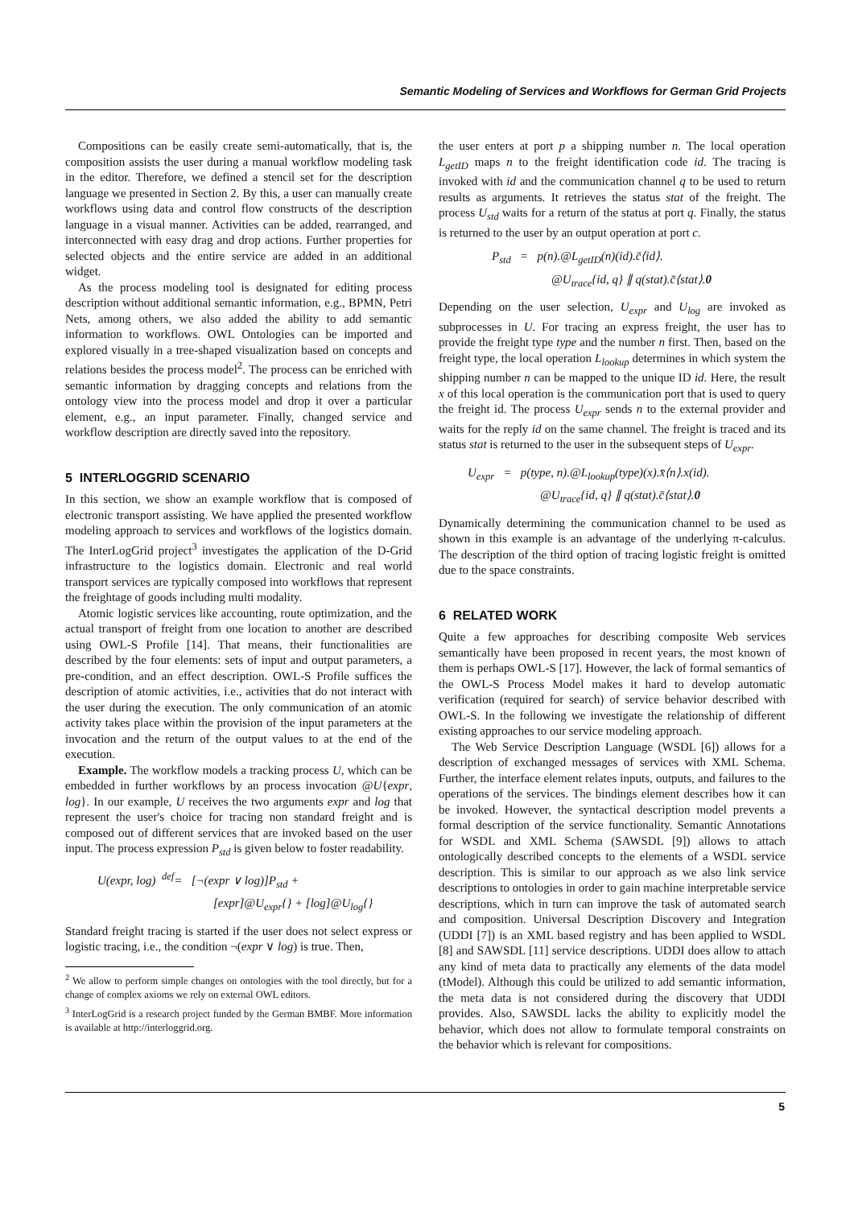Semantic Modeling of Services and Workflows for German Grid Projects
Compositions can be easily create semi-automatically, that is, the composition assists the user during a manual workflow modeling task in the editor. Therefore, we defined a stencil set for the description language we presented in Section 2. By this, a user can manually create workflows using data and control flow constructs of the description language in a visual manner. Activities can be added, rearranged, and interconnected with easy drag and drop actions. Further properties for selected objects and the entire service are added in an additional widget.
As the process modeling tool is designated for editing process description without additional semantic information, e.g., BPMN, Petri Nets, among others, we also added the ability to add semantic information to workflows. OWL Ontologies can be imported and explored visually in a tree-shaped visualization based on concepts and relations besides the process model<sup>2</sup>. The process can be enriched with semantic information by dragging concepts and relations from the ontology view into the process model and drop it over a particular element, e.g., an input parameter. Finally, changed service and workflow description are directly saved into the repository.
5 INTERLOGGRID SCENARIO
In this section, we show an example workflow that is composed of electronic transport assisting. We have applied the presented workflow modeling approach to services and workflows of the logistics domain. The InterLogGrid project<sup>3</sup> investigates the application of the D-Grid infrastructure to the logistics domain. Electronic and real world transport services are typically composed into workflows that represent the freightage of goods including multi modality.
Atomic logistic services like accounting, route optimization, and the actual transport of freight from one location to another are described using OWL-S Profile [14]. That means, their functionalities are described by the four elements: sets of input and output parameters, a pre-condition, and an effect description. OWL-S Profile suffices the description of atomic activities, i.e., activities that do not interact with the user during the execution. The only communication of an atomic activity takes place within the provision of the input parameters at the invocation and the return of the output values to at the end of the execution.
Example. The workflow models a tracking process U, which can be embedded in further workflows by an process invocation @U{expr, log}. In our example, U receives the two arguments expr and log that represent the user's choice for tracing non standard freight and is composed out of different services that are invoked based on the user input. The process expression P<sub>std</sub> is given below to foster readability.
U(expr, log) <sup>def</sup>= [¬(expr ∨ log)]P<sub>std</sub> +
[expr]@U<sub>expr</sub>{} + [log]@U<sub>log</sub>{}
Standard freight tracing is started if the user does not select express or logistic tracing, i.e., the condition ¬(expr ∨ log) is true. Then,
<sup>2</sup> We allow to perform simple changes on ontologies with the tool directly, but for a change of complex axioms we rely on external OWL editors.
<sup>3</sup> InterLogGrid is a research project funded by the German BMBF. More information is available at http://interloggrid.org.
the user enters at port p a shipping number n. The local operation L<sub>getID</sub> maps n to the freight identification code id. The tracing is invoked with id and the communication channel q to be used to return results as arguments. It retrieves the status stat of the freight. The process U<sub>std</sub> waits for a return of the status at port q. Finally, the status is returned to the user by an output operation at port c.
P<sub>std</sub> = p(n).@L<sub>getID</sub>(n)(id).c̄⟨id⟩.
@U<sub>trace</sub>{id, q} ∥ q(stat).c̄⟨stat⟩.0
Depending on the user selection, U<sub>expr</sub> and U<sub>log</sub> are invoked as subprocesses in U. For tracing an express freight, the user has to provide the freight type type and the number n first. Then, based on the freight type, the local operation L<sub>lookup</sub> determines in which system the shipping number n can be mapped to the unique ID id. Here, the result x of this local operation is the communication port that is used to query the freight id. The process U<sub>expr</sub> sends n to the external provider and waits for the reply id on the same channel. The freight is traced and its status stat is returned to the user in the subsequent steps of U<sub>expr</sub>.
U<sub>expr</sub> = p(type, n).@L<sub>lookup</sub>(type)(x).x̄⟨n⟩.x(id).
@U<sub>trace</sub>{id, q} ∥ q(stat).c̄⟨stat⟩.0
Dynamically determining the communication channel to be used as shown in this example is an advantage of the underlying π-calculus. The description of the third option of tracing logistic freight is omitted due to the space constraints.
6 RELATED WORK
Quite a few approaches for describing composite Web services semantically have been proposed in recent years, the most known of them is perhaps OWL-S [17]. However, the lack of formal semantics of the OWL-S Process Model makes it hard to develop automatic verification (required for search) of service behavior described with OWL-S. In the following we investigate the relationship of different existing approaches to our service modeling approach.
The Web Service Description Language (WSDL [6]) allows for a description of exchanged messages of services with XML Schema. Further, the interface element relates inputs, outputs, and failures to the operations of the services. The bindings element describes how it can be invoked. However, the syntactical description model prevents a formal description of the service functionality. Semantic Annotations for WSDL and XML Schema (SAWSDL [9]) allows to attach ontologically described concepts to the elements of a WSDL service description. This is similar to our approach as we also link service descriptions to ontologies in order to gain machine interpretable service descriptions, which in turn can improve the task of automated search and composition. Universal Description Discovery and Integration (UDDI [7]) is an XML based registry and has been applied to WSDL [8] and SAWSDL [11] service descriptions. UDDI does allow to attach any kind of meta data to practically any elements of the data model (tModel). Although this could be utilized to add semantic information, the meta data is not considered during the discovery that UDDI provides. Also, SAWSDL lacks the ability to explicitly model the behavior, which does not allow to formulate temporal constraints on the behavior which is relevant for compositions.
5